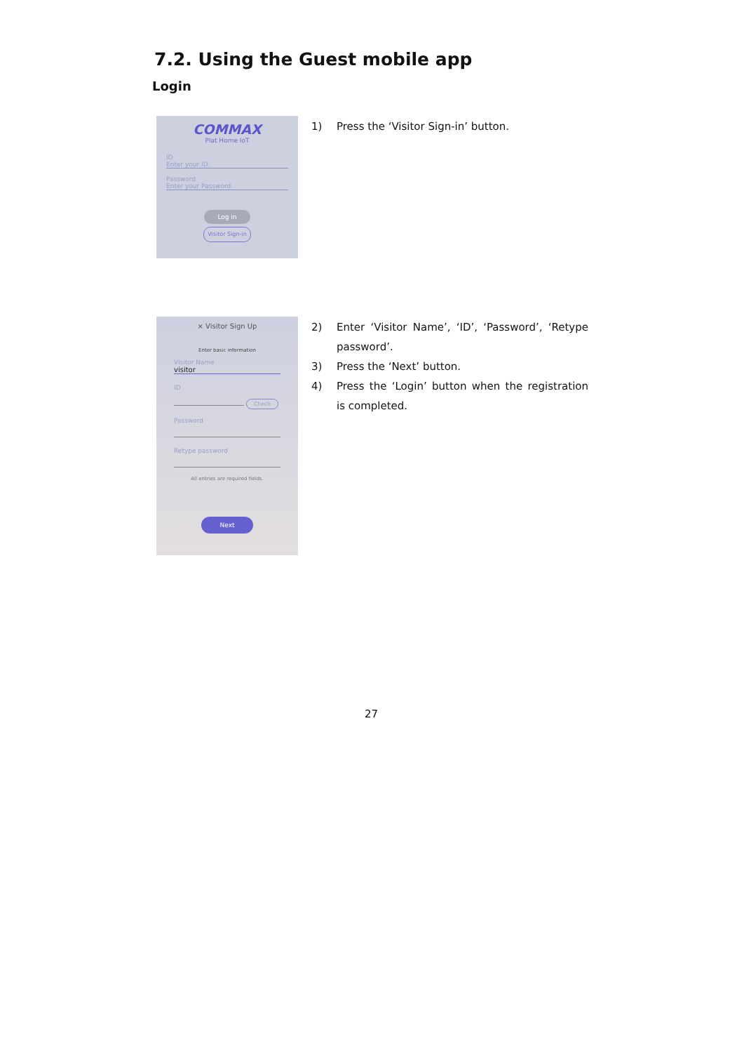7.2. Using the Guest mobile app
Login
COMMAX
Plat Home IoT
ID
Enter your ID.
Password
Enter your Password.
Log in
Visitor Sign-in
1) Press the ‘Visitor Sign-in’ button.
× Visitor Sign Up
Enter basic information
Visitor Name
visitor
ID
Check
Password
Retype password
All entries are required fields.
Next
2) Enter ‘Visitor Name’, ‘ID’, ‘Password’, ‘Retype password’.
3) Press the ‘Next’ button.
4) Press the ‘Login’ button when the registration is completed.
27